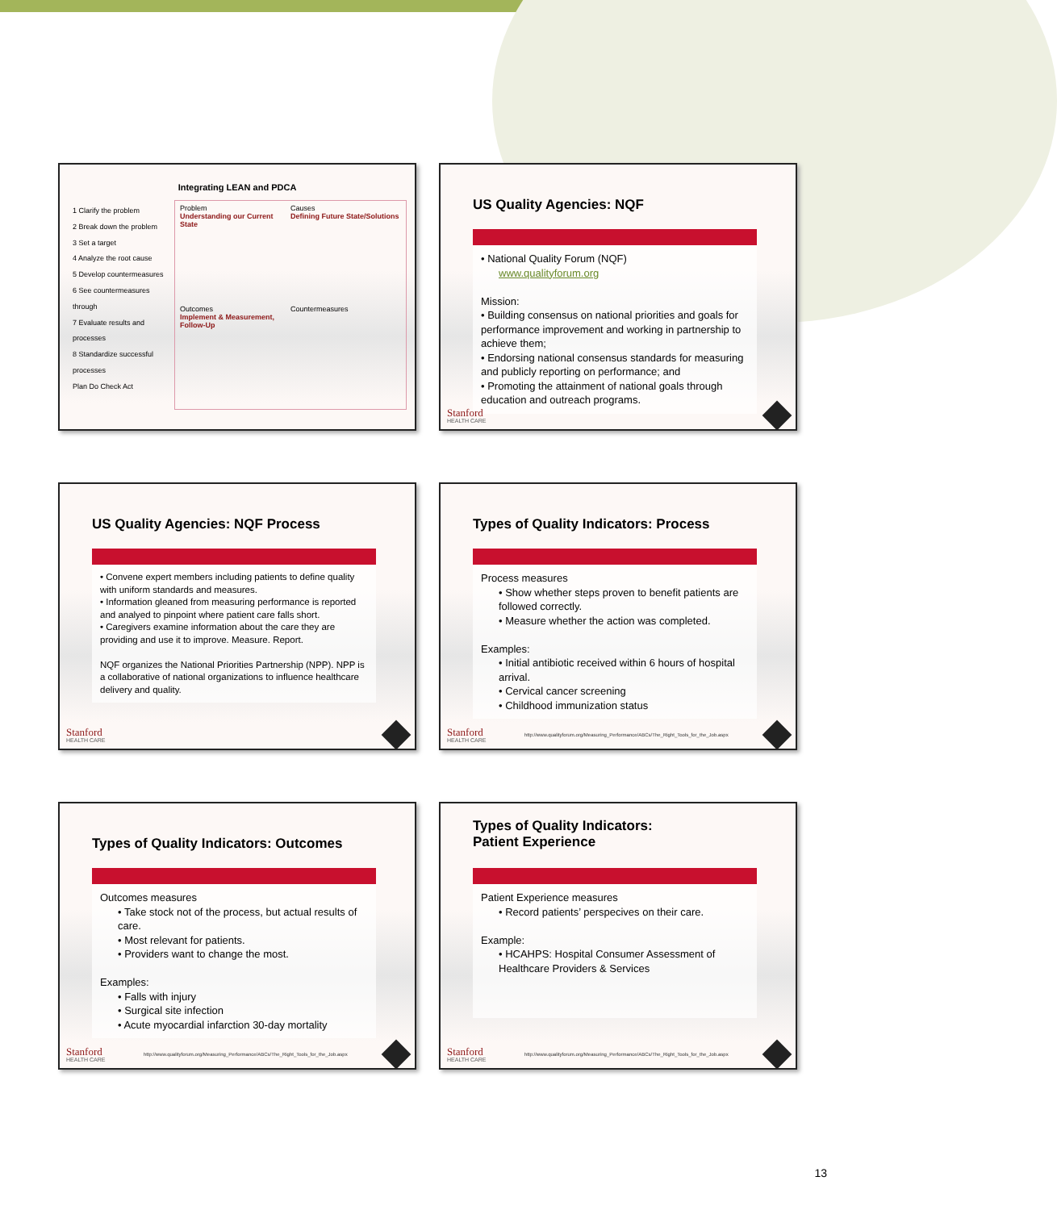Integrating LEAN and PDCA
1 Clarify the problem
2 Break down the problem
3 Set a target
4 Analyze the root cause
5 Develop countermeasures
6 See countermeasures through
7 Evaluate results and processes
8 Standardize successful processes
Plan Do Check Act
Problem
Understanding our Current State
Causes
Defining Future State/Solutions
Outcomes
Implement & Measurement, Follow-Up
Countermeasures
US Quality Agencies: NQF
• National Quality Forum (NQF)
www.qualityforum.org
Mission:
• Building consensus on national priorities and goals for performance improvement and working in partnership to achieve them;
• Endorsing national consensus standards for measuring and publicly reporting on performance; and
• Promoting the attainment of national goals through education and outreach programs.
Stanford
HEALTH CARE
US Quality Agencies: NQF Process
• Convene expert members including patients to define quality with uniform standards and measures.
• Information gleaned from measuring performance is reported and analyed to pinpoint where patient care falls short.
• Caregivers examine information about the care they are providing and use it to improve. Measure. Report.
NQF organizes the National Priorities Partnership (NPP). NPP is a collaborative of national organizations to influence healthcare delivery and quality.
Stanford
HEALTH CARE
Types of Quality Indicators: Process
Process measures
• Show whether steps proven to benefit patients are followed correctly.
• Measure whether the action was completed.
Examples:
• Initial antibiotic received within 6 hours of hospital arrival.
• Cervical cancer screening
• Childhood immunization status
Stanford
HEALTH CARE
http://www.qualityforum.org/Measuring_Performance/ABCs/The_Right_Tools_for_the_Job.aspx
Types of Quality Indicators: Outcomes
Outcomes measures
• Take stock not of the process, but actual results of care.
• Most relevant for patients.
• Providers want to change the most.
Examples:
• Falls with injury
• Surgical site infection
• Acute myocardial infarction 30-day mortality
Stanford
HEALTH CARE
http://www.qualityforum.org/Measuring_Performance/ABCs/The_Right_Tools_for_the_Job.aspx
Types of Quality Indicators:
Patient Experience
Patient Experience measures
• Record patients’ perspecives on their care.
Example:
• HCAHPS: Hospital Consumer Assessment of Healthcare Providers & Services
Stanford
HEALTH CARE
http://www.qualityforum.org/Measuring_Performance/ABCs/The_Right_Tools_for_the_Job.aspx
13